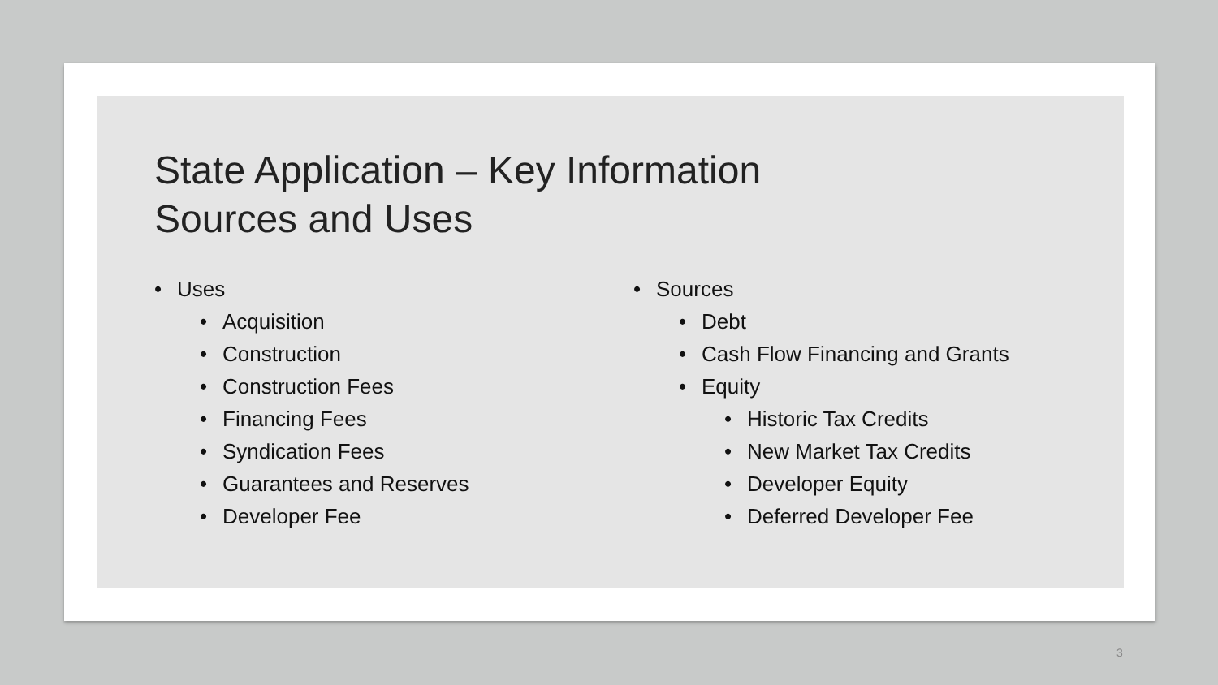State Application – Key Information
Sources and Uses
• Uses
• Acquisition
• Construction
• Construction Fees
• Financing Fees
• Syndication Fees
• Guarantees and Reserves
• Developer Fee
• Sources
• Debt
• Cash Flow Financing and Grants
• Equity
• Historic Tax Credits
• New Market Tax Credits
• Developer Equity
• Deferred Developer Fee
3